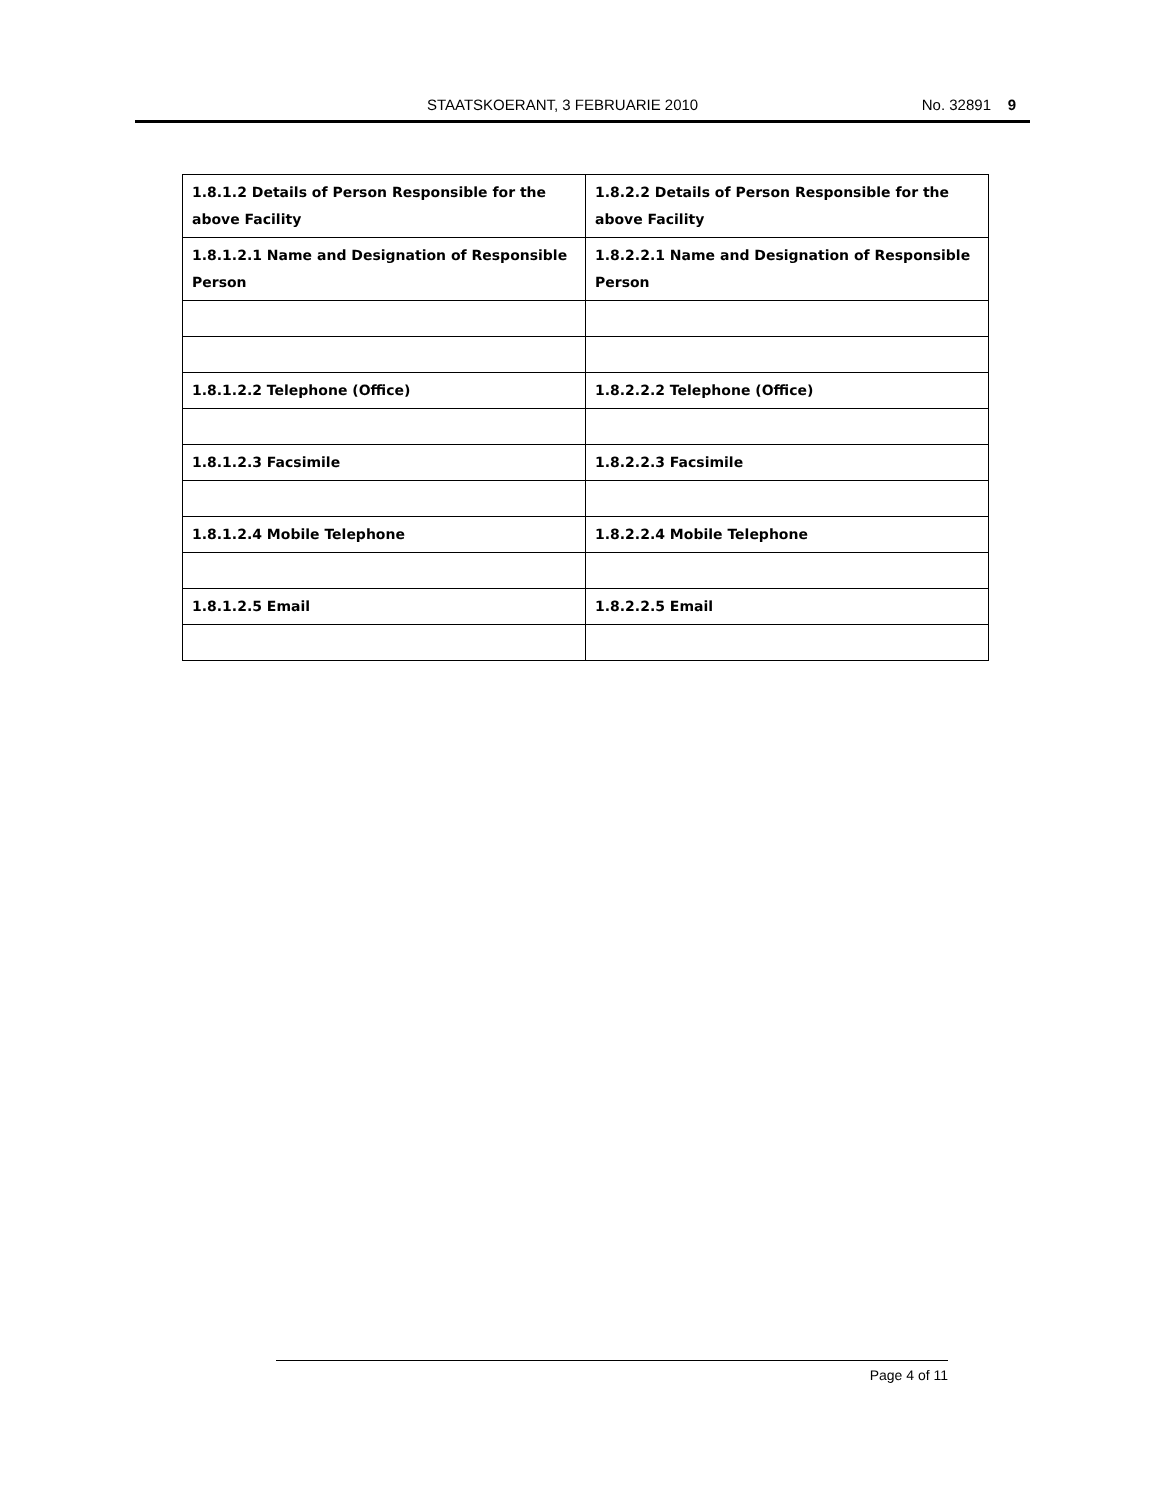STAATSKOERANT, 3 FEBRUARIE 2010 No. 32891 9
| 1.8.1.2 Details of Person Responsible for the above Facility | 1.8.2.2 Details of Person Responsible for the above Facility |
| 1.8.1.2.1 Name and Designation of Responsible Person | 1.8.2.2.1 Name and Designation of Responsible Person |
| 1.8.1.2.2 Telephone (Office) | 1.8.2.2.2 Telephone (Office) |
| 1.8.1.2.3 Facsimile | 1.8.2.2.3 Facsimile |
| 1.8.1.2.4 Mobile Telephone | 1.8.2.2.4 Mobile Telephone |
| 1.8.1.2.5 Email | 1.8.2.2.5 Email |
Page 4 of 11